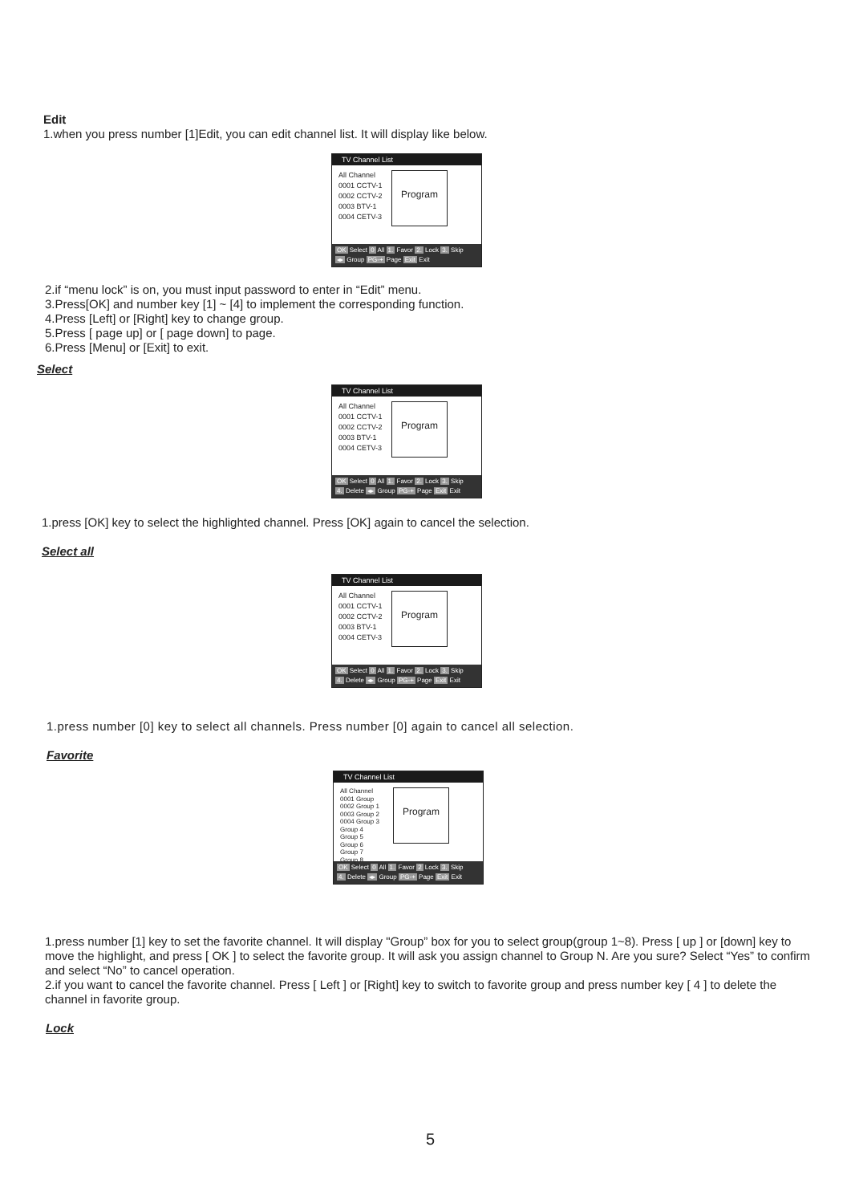Edit
1.when you press number [1]Edit, you can edit channel list. It will display like below.
TV Channel List
All Channel
0001 CCTV-1
0002 CCTV-2
0003 BTV-1
0004 CETV-3
Program
OK Select 0 All 1. Favor 2. Lock 3. Skip
◂▸ Group PG-+ Page Exit Exit
2.if “menu lock” is on, you must input password to enter in “Edit” menu.
3.Press[OK] and number key [1] ~ [4] to implement the corresponding function.
4.Press [Left] or [Right] key to change group.
5.Press [ page up] or [ page down] to page.
6.Press [Menu] or [Exit] to exit.
Select
TV Channel List
All Channel
0001 CCTV-1
0002 CCTV-2
0003 BTV-1
0004 CETV-3
Program
OK Select 0 All 1. Favor 2. Lock 3. Skip
4. Delete ◂▸ Group PG-+ Page Exit Exit
1.press [OK] key to select the highlighted channel. Press [OK] again to cancel the selection.
Select all
TV Channel List
All Channel
0001 CCTV-1
0002 CCTV-2
0003 BTV-1
0004 CETV-3
Program
OK Select 0 All 1. Favor 2. Lock 3. Skip
4. Delete ◂▸ Group PG-+ Page Exit Exit
1.press number [0] key to select all channels. Press number [0] again to cancel all selection.
Favorite
TV Channel List
All Channel
0001 Group
0002 Group 1
0003 Group 2
0004 Group 3
Group 4
Group 5
Group 6
Group 7
Group 8
Program
OK Select 0 All 1. Favor 2 Lock 3. Skip
4. Delete ◂▸ Group PG-+ Page Exit Exit
1.press number [1] key to set the favorite channel. It will display "Group” box for you to select group(group 1~8). Press [ up ] or [down] key to move the highlight, and press [ OK ] to select the favorite group. It will ask you assign channel to Group N. Are you sure? Select “Yes” to confirm and select “No” to cancel operation.
2.if you want to cancel the favorite channel. Press [ Left ] or [Right] key to switch to favorite group and press number key [ 4 ] to delete the channel in favorite group.
Lock
5